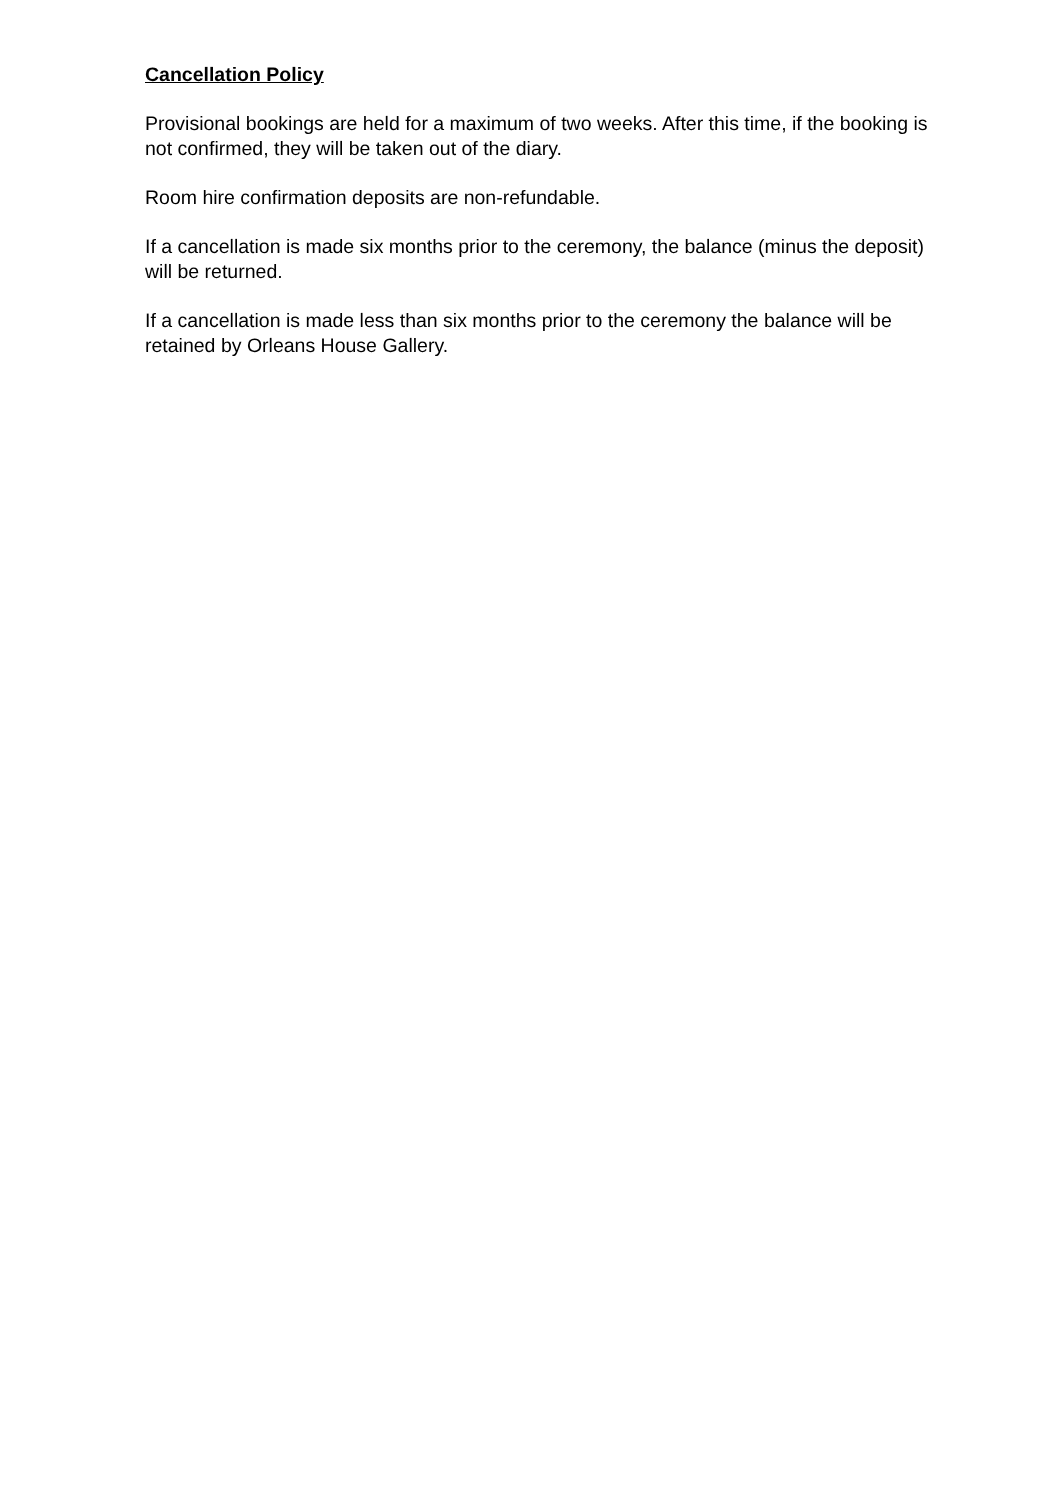Cancellation Policy
Provisional bookings are held for a maximum of two weeks. After this time, if the booking is not confirmed, they will be taken out of the diary.
Room hire confirmation deposits are non-refundable.
If a cancellation is made six months prior to the ceremony, the balance (minus the deposit) will be returned.
If a cancellation is made less than six months prior to the ceremony the balance will be retained by Orleans House Gallery.